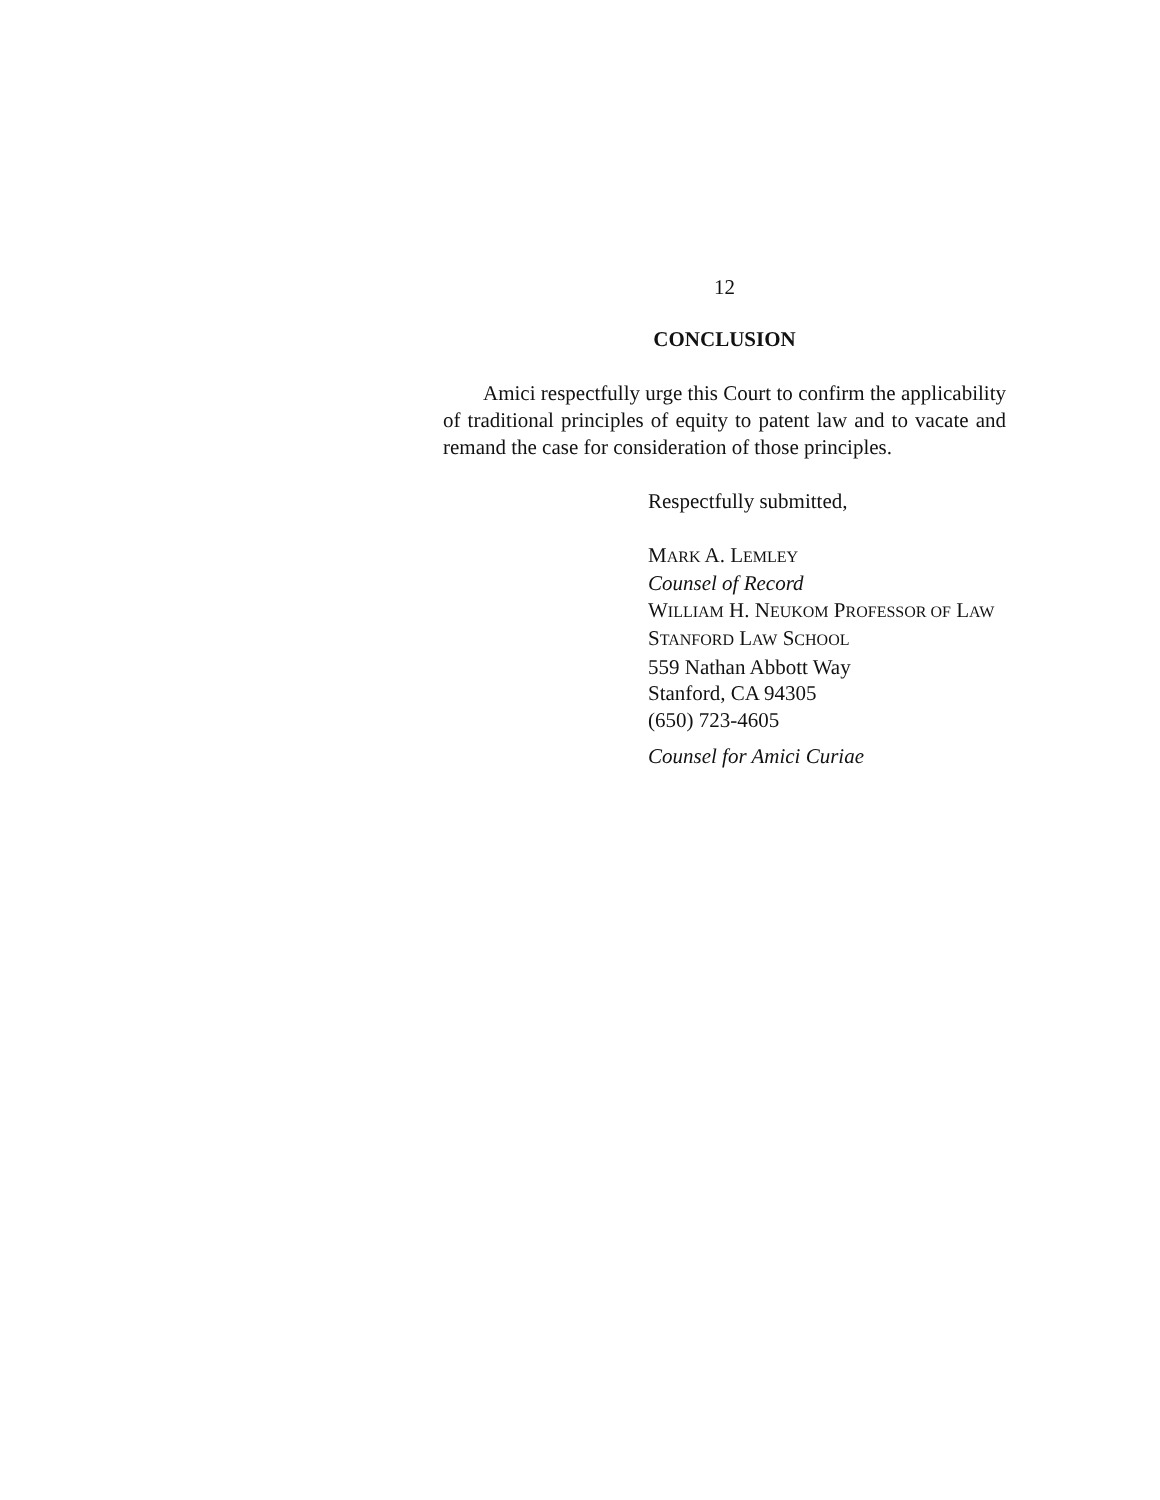12
CONCLUSION
Amici respectfully urge this Court to confirm the applicability of traditional principles of equity to patent law and to vacate and remand the case for consideration of those principles.
Respectfully submitted,
MARK A. LEMLEY
Counsel of Record
WILLIAM H. NEUKOM PROFESSOR OF LAW
STANFORD LAW SCHOOL
559 Nathan Abbott Way
Stanford, CA 94305
(650) 723-4605
Counsel for Amici Curiae